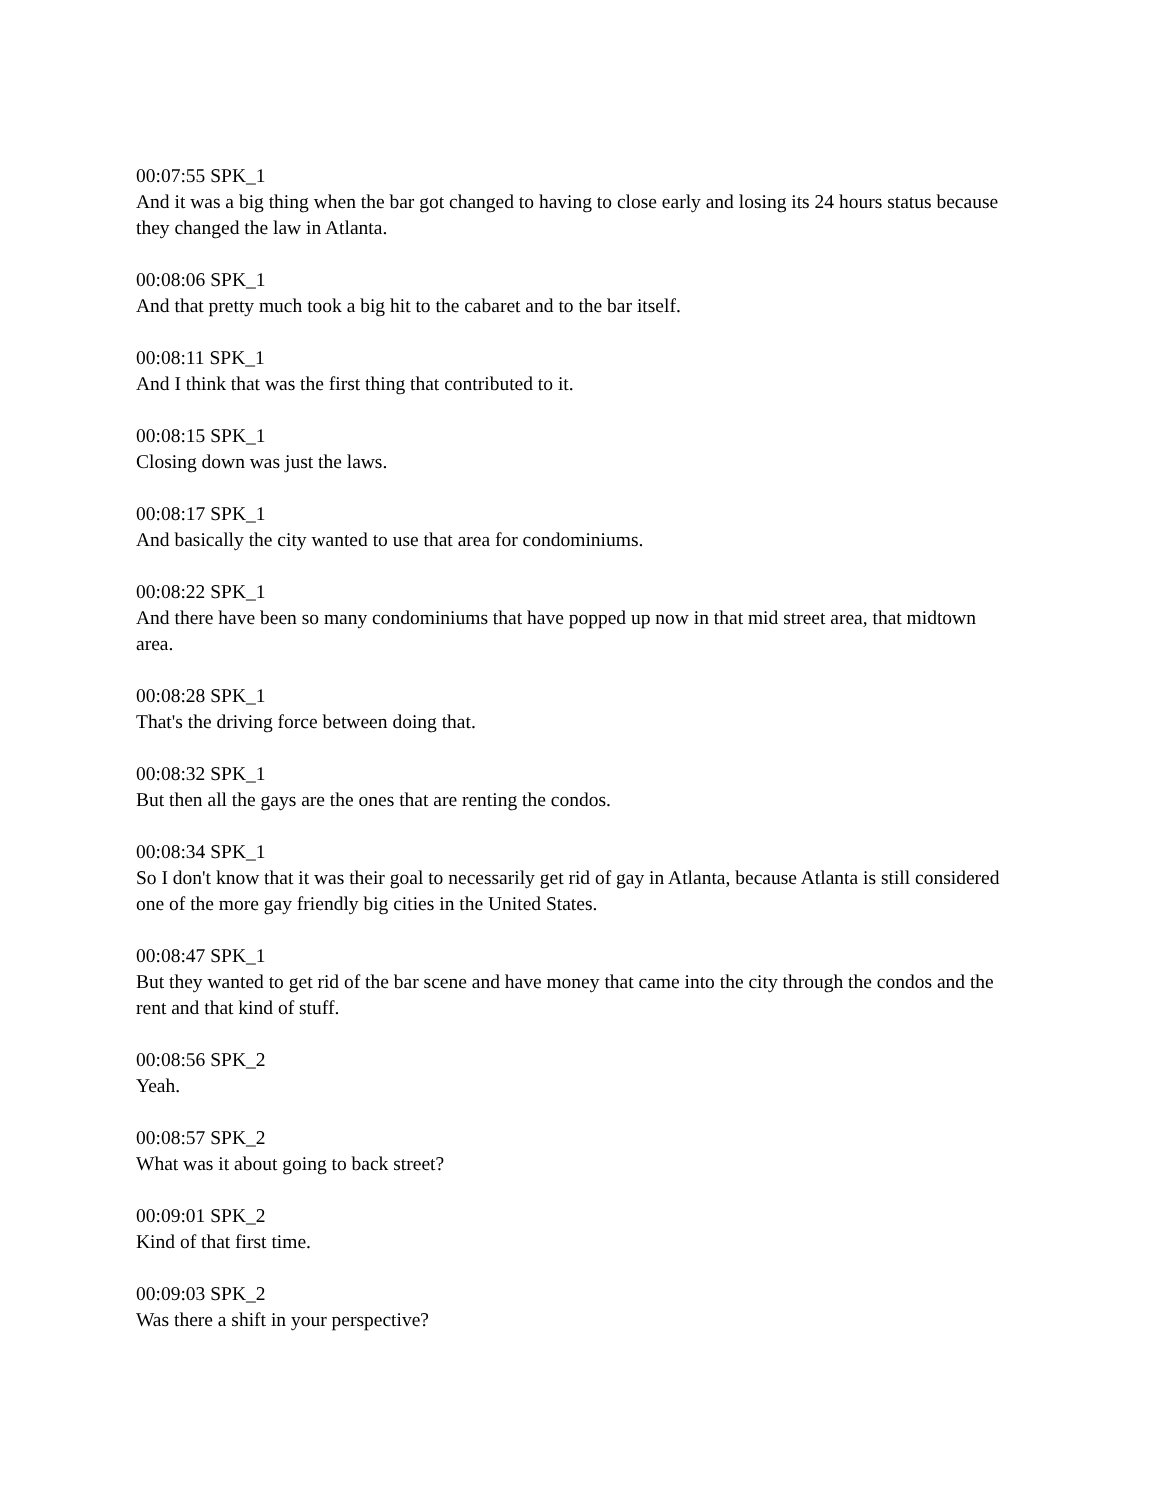00:07:55 SPK_1
And it was a big thing when the bar got changed to having to close early and losing its 24 hours status because they changed the law in Atlanta.
00:08:06 SPK_1
And that pretty much took a big hit to the cabaret and to the bar itself.
00:08:11 SPK_1
And I think that was the first thing that contributed to it.
00:08:15 SPK_1
Closing down was just the laws.
00:08:17 SPK_1
And basically the city wanted to use that area for condominiums.
00:08:22 SPK_1
And there have been so many condominiums that have popped up now in that mid street area, that midtown area.
00:08:28 SPK_1
That's the driving force between doing that.
00:08:32 SPK_1
But then all the gays are the ones that are renting the condos.
00:08:34 SPK_1
So I don't know that it was their goal to necessarily get rid of gay in Atlanta, because Atlanta is still considered one of the more gay friendly big cities in the United States.
00:08:47 SPK_1
But they wanted to get rid of the bar scene and have money that came into the city through the condos and the rent and that kind of stuff.
00:08:56 SPK_2
Yeah.
00:08:57 SPK_2
What was it about going to back street?
00:09:01 SPK_2
Kind of that first time.
00:09:03 SPK_2
Was there a shift in your perspective?